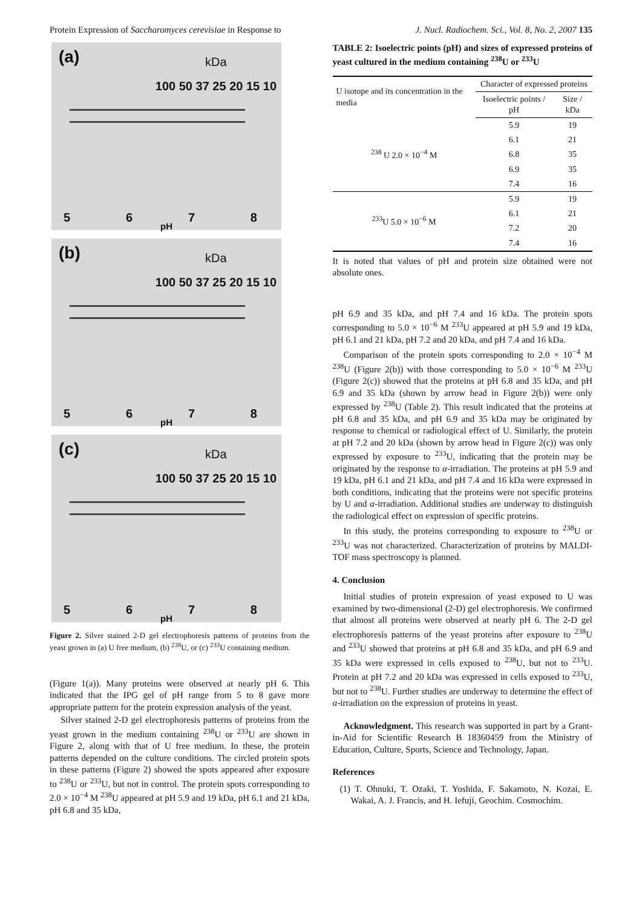Protein Expression of Saccharomyces cerevisiae in Response to J. Nucl. Radiochem. Sci., Vol. 8, No. 2, 2007 135
(a)
kDa
100 50 37 25 20 15 10
5678
pH
(b)
kDa
100 50 37 25 20 15 10
5678
pH
(c)
kDa
100 50 37 25 20 15 10
5678
pH
Figure 2. Silver stained 2-D gel electrophoresis patterns of proteins from the yeast grown in (a) U free medium, (b) <sup>238</sup>U, or (c) <sup>233</sup>U containing medium.
(Figure 1(a)). Many proteins were observed at nearly pH 6. This indicated that the IPG gel of pH range from 5 to 8 gave more appropriate pattern for the protein expression analysis of the yeast.
Silver stained 2-D gel electrophoresis patterns of proteins from the yeast grown in the medium containing <sup>238</sup>U or <sup>233</sup>U are shown in Figure 2, along with that of U free medium. In these, the protein patterns depended on the culture conditions. The circled protein spots in these patterns (Figure 2) showed the spots appeared after exposure to <sup>238</sup>U or <sup>233</sup>U, but not in control. The protein spots corresponding to 2.0 × 10<sup>−4</sup> M <sup>238</sup>U appeared at pH 5.9 and 19 kDa, pH 6.1 and 21 kDa, pH 6.8 and 35 kDa,
TABLE 2: Isoelectric points (pH) and sizes of expressed proteins of yeast cultured in the medium containing <sup>238</sup>U or <sup>233</sup>U
| U isotope and its concentration in the media | Character of expressed proteins | |
| --- | --- | --- |
| | Isoelectric points / pH | Size / kDa |
| <sup>238</sup> U 2.0 × 10<sup>−4</sup> M | 5.9 | 19 |
| | 6.1 | 21 |
| | 6.8 | 35 |
| | 6.9 | 35 |
| | 7.4 | 16 |
| <sup>233</sup>U 5.0 × 10<sup>−6</sup> M | 5.9 | 19 |
| | 6.1 | 21 |
| | 7.2 | 20 |
| | 7.4 | 16 |
It is noted that values of pH and protein size obtained were not absolute ones.
pH 6.9 and 35 kDa, and pH 7.4 and 16 kDa. The protein spots corresponding to 5.0 × 10<sup>−6</sup> M <sup>233</sup>U appeared at pH 5.9 and 19 kDa, pH 6.1 and 21 kDa, pH 7.2 and 20 kDa, and pH 7.4 and 16 kDa.
Comparison of the protein spots corresponding to 2.0 × 10<sup>−4</sup> M <sup>238</sup>U (Figure 2(b)) with those corresponding to 5.0 × 10<sup>−6</sup> M <sup>233</sup>U (Figure 2(c)) showed that the proteins at pH 6.8 and 35 kDa, and pH 6.9 and 35 kDa (shown by arrow head in Figure 2(b)) were only expressed by <sup>238</sup>U (Table 2). This result indicated that the proteins at pH 6.8 and 35 kDa, and pH 6.9 and 35 kDa may be originated by response to chemical or radiological effect of U. Similarly, the protein at pH 7.2 and 20 kDa (shown by arrow head in Figure 2(c)) was only expressed by exposure to <sup>233</sup>U, indicating that the protein may be originated by the response to α-irradiation. The proteins at pH 5.9 and 19 kDa, pH 6.1 and 21 kDa, and pH 7.4 and 16 kDa were expressed in both conditions, indicating that the proteins were not specific proteins by U and α-irradiation. Additional studies are underway to distinguish the radiological effect on expression of specific proteins.
In this study, the proteins corresponding to exposure to <sup>238</sup>U or <sup>233</sup>U was not characterized. Characterization of proteins by MALDI-TOF mass spectroscopy is planned.
4. Conclusion
Initial studies of protein expression of yeast exposed to U was examined by two-dimensional (2-D) gel electrophoresis. We confirmed that almost all proteins were observed at nearly pH 6. The 2-D gel electrophoresis patterns of the yeast proteins after exposure to <sup>238</sup>U and <sup>233</sup>U showed that proteins at pH 6.8 and 35 kDa, and pH 6.9 and 35 kDa were expressed in cells exposed to <sup>238</sup>U, but not to <sup>233</sup>U. Protein at pH 7.2 and 20 kDa was expressed in cells exposed to <sup>233</sup>U, but not to <sup>238</sup>U. Further studies are underway to determine the effect of α-irradiation on the expression of proteins in yeast.
Acknowledgment. This research was supported in part by a Grant-in-Aid for Scientific Research B 18360459 from the Ministry of Education, Culture, Sports, Science and Technology, Japan.
References
(1) T. Ohnuki, T. Ozaki, T. Yoshida, F. Sakamoto, N. Kozai, E. Wakai, A. J. Francis, and H. Iefuji, Geochim. Cosmochim.